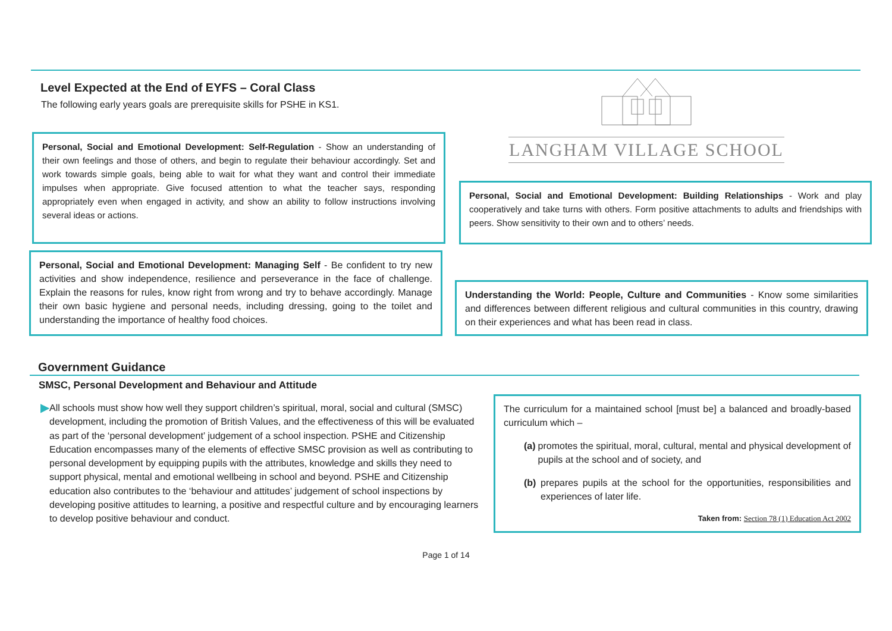Level Expected at the End of EYFS – Coral Class
The following early years goals are prerequisite skills for PSHE in KS1.
LANGHAM VILLAGE SCHOOL
Personal, Social and Emotional Development: Self-Regulation - Show an understanding of their own feelings and those of others, and begin to regulate their behaviour accordingly. Set and work towards simple goals, being able to wait for what they want and control their immediate impulses when appropriate. Give focused attention to what the teacher says, responding appropriately even when engaged in activity, and show an ability to follow instructions involving several ideas or actions.
Personal, Social and Emotional Development: Building Relationships - Work and play cooperatively and take turns with others. Form positive attachments to adults and friendships with peers. Show sensitivity to their own and to others’ needs.
Personal, Social and Emotional Development: Managing Self - Be confident to try new activities and show independence, resilience and perseverance in the face of challenge. Explain the reasons for rules, know right from wrong and try to behave accordingly. Manage their own basic hygiene and personal needs, including dressing, going to the toilet and understanding the importance of healthy food choices.
Understanding the World: People, Culture and Communities - Know some similarities and differences between different religious and cultural communities in this country, drawing on their experiences and what has been read in class.
Government Guidance
SMSC, Personal Development and Behaviour and Attitude
▶ All schools must show how well they support children’s spiritual, moral, social and cultural (SMSC) development, including the promotion of British Values, and the effectiveness of this will be evaluated as part of the ‘personal development’ judgement of a school inspection. PSHE and Citizenship Education encompasses many of the elements of effective SMSC provision as well as contributing to personal development by equipping pupils with the attributes, knowledge and skills they need to support physical, mental and emotional wellbeing in school and beyond. PSHE and Citizenship education also contributes to the ‘behaviour and attitudes’ judgement of school inspections by developing positive attitudes to learning, a positive and respectful culture and by encouraging learners to develop positive behaviour and conduct.
The curriculum for a maintained school [must be] a balanced and broadly-based curriculum which –
(a) promotes the spiritual, moral, cultural, mental and physical development of pupils at the school and of society, and
(b) prepares pupils at the school for the opportunities, responsibilities and experiences of later life.
Taken from: Section 78 (1) Education Act 2002
Page 1 of 14